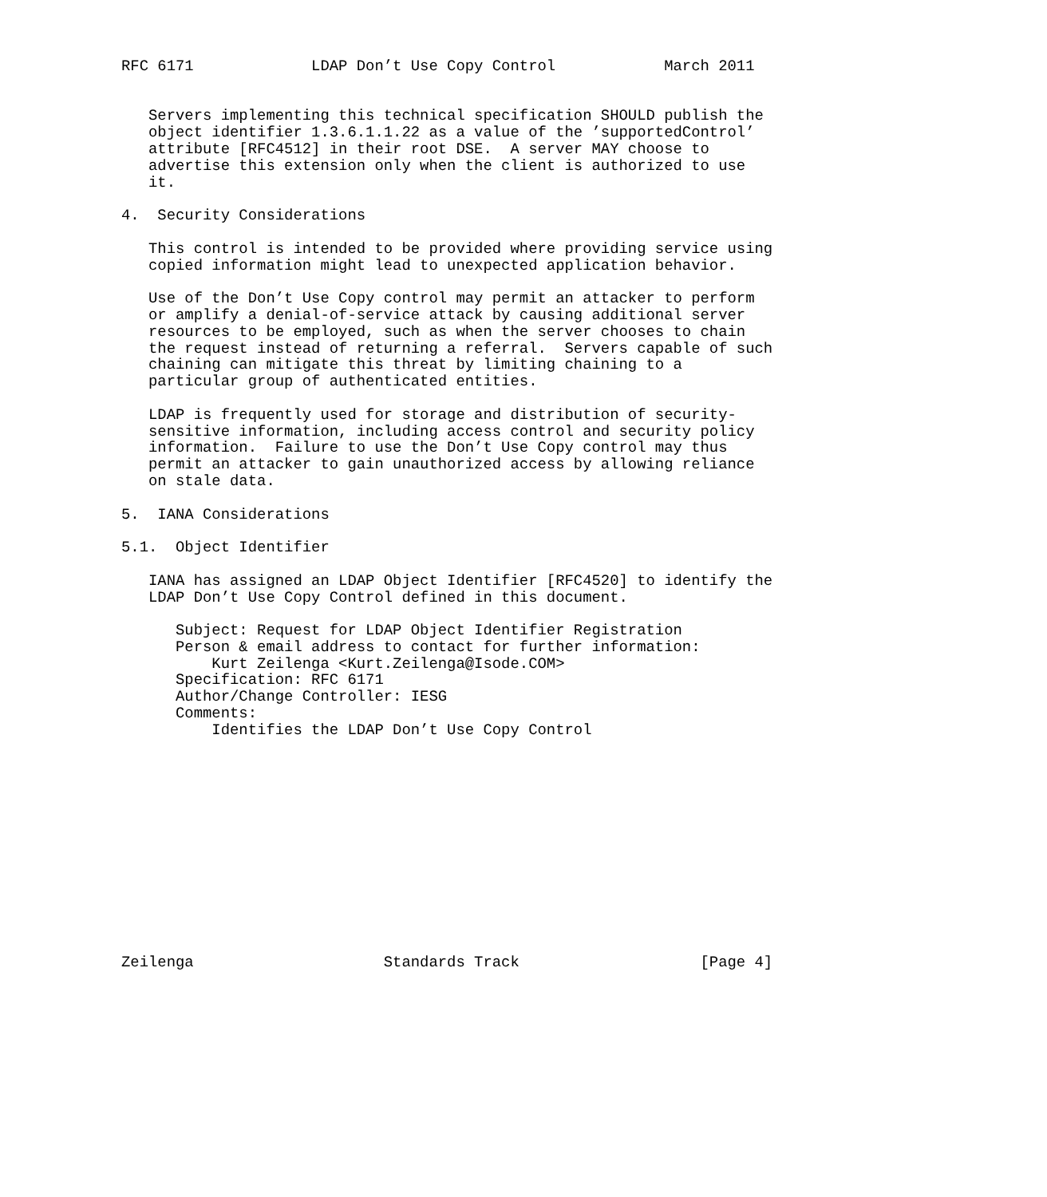RFC 6171             LDAP Don’t Use Copy Control            March 2011


   Servers implementing this technical specification SHOULD publish the
   object identifier 1.3.6.1.1.22 as a value of the ’supportedControl’
   attribute [RFC4512] in their root DSE.  A server MAY choose to
   advertise this extension only when the client is authorized to use
   it.

4.  Security Considerations

   This control is intended to be provided where providing service using
   copied information might lead to unexpected application behavior.

   Use of the Don’t Use Copy control may permit an attacker to perform
   or amplify a denial-of-service attack by causing additional server
   resources to be employed, such as when the server chooses to chain
   the request instead of returning a referral.  Servers capable of such
   chaining can mitigate this threat by limiting chaining to a
   particular group of authenticated entities.

   LDAP is frequently used for storage and distribution of security-
   sensitive information, including access control and security policy
   information.  Failure to use the Don’t Use Copy control may thus
   permit an attacker to gain unauthorized access by allowing reliance
   on stale data.

5.  IANA Considerations

5.1.  Object Identifier

   IANA has assigned an LDAP Object Identifier [RFC4520] to identify the
   LDAP Don’t Use Copy Control defined in this document.

      Subject: Request for LDAP Object Identifier Registration
      Person & email address to contact for further information:
          Kurt Zeilenga <Kurt.Zeilenga@Isode.COM>
      Specification: RFC 6171
      Author/Change Controller: IESG
      Comments:
          Identifies the LDAP Don’t Use Copy Control













Zeilenga                     Standards Track                    [Page 4]